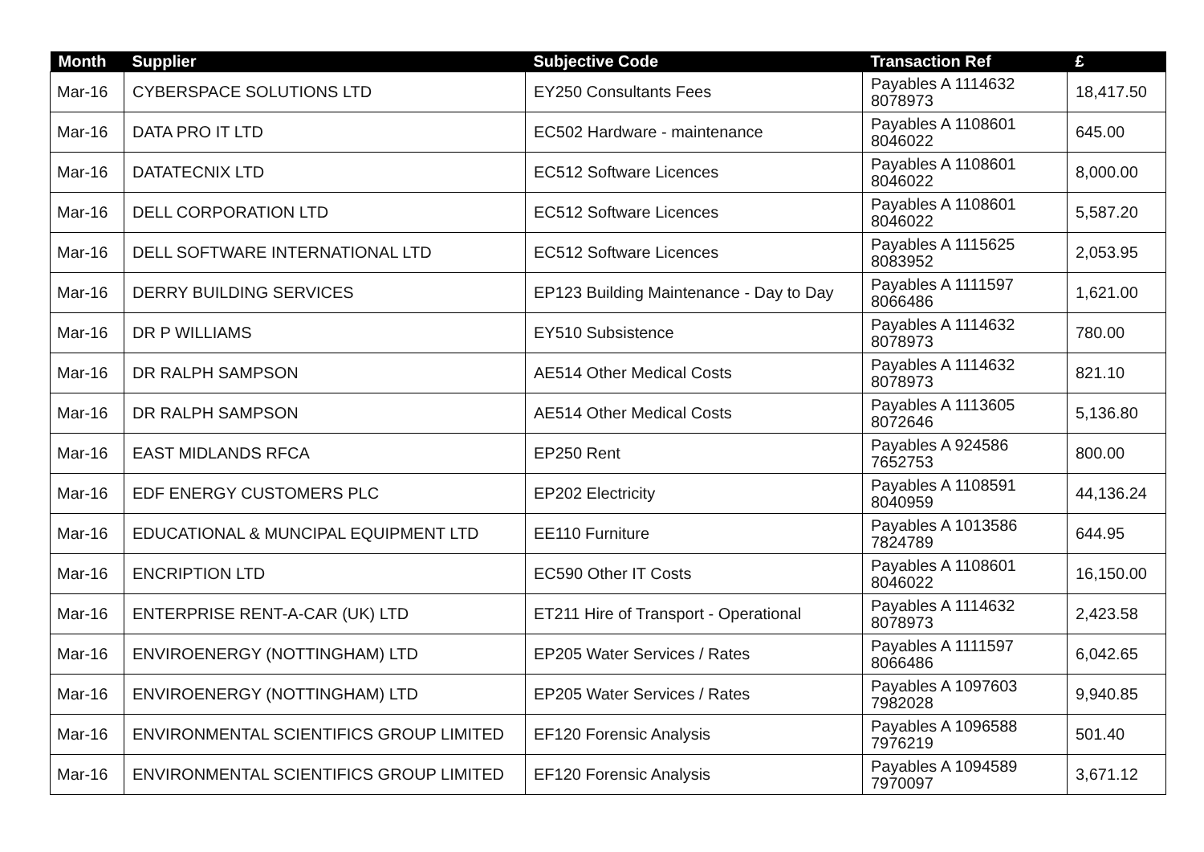| Month | Supplier | Subjective Code | Transaction Ref | £ |
| --- | --- | --- | --- | --- |
| Mar-16 | CYBERSPACE SOLUTIONS LTD | EY250 Consultants Fees | Payables A 1114632 8078973 | 18,417.50 |
| Mar-16 | DATA PRO IT LTD | EC502 Hardware - maintenance | Payables A 1108601 8046022 | 645.00 |
| Mar-16 | DATATECNIX LTD | EC512 Software Licences | Payables A 1108601 8046022 | 8,000.00 |
| Mar-16 | DELL CORPORATION LTD | EC512 Software Licences | Payables A 1108601 8046022 | 5,587.20 |
| Mar-16 | DELL SOFTWARE INTERNATIONAL LTD | EC512 Software Licences | Payables A 1115625 8083952 | 2,053.95 |
| Mar-16 | DERRY BUILDING SERVICES | EP123 Building Maintenance - Day to Day | Payables A 1111597 8066486 | 1,621.00 |
| Mar-16 | DR P WILLIAMS | EY510 Subsistence | Payables A 1114632 8078973 | 780.00 |
| Mar-16 | DR RALPH SAMPSON | AE514 Other Medical Costs | Payables A 1114632 8078973 | 821.10 |
| Mar-16 | DR RALPH SAMPSON | AE514 Other Medical Costs | Payables A 1113605 8072646 | 5,136.80 |
| Mar-16 | EAST MIDLANDS RFCA | EP250 Rent | Payables A 924586 7652753 | 800.00 |
| Mar-16 | EDF ENERGY CUSTOMERS PLC | EP202 Electricity | Payables A 1108591 8040959 | 44,136.24 |
| Mar-16 | EDUCATIONAL & MUNCIPAL EQUIPMENT LTD | EE110 Furniture | Payables A 1013586 7824789 | 644.95 |
| Mar-16 | ENCRIPTION LTD | EC590 Other IT Costs | Payables A 1108601 8046022 | 16,150.00 |
| Mar-16 | ENTERPRISE RENT-A-CAR (UK) LTD | ET211 Hire of Transport - Operational | Payables A 1114632 8078973 | 2,423.58 |
| Mar-16 | ENVIROENERGY (NOTTINGHAM) LTD | EP205 Water Services / Rates | Payables A 1111597 8066486 | 6,042.65 |
| Mar-16 | ENVIROENERGY (NOTTINGHAM) LTD | EP205 Water Services / Rates | Payables A 1097603 7982028 | 9,940.85 |
| Mar-16 | ENVIRONMENTAL SCIENTIFICS GROUP LIMITED | EF120 Forensic Analysis | Payables A 1096588 7976219 | 501.40 |
| Mar-16 | ENVIRONMENTAL SCIENTIFICS GROUP LIMITED | EF120 Forensic Analysis | Payables A 1094589 7970097 | 3,671.12 |